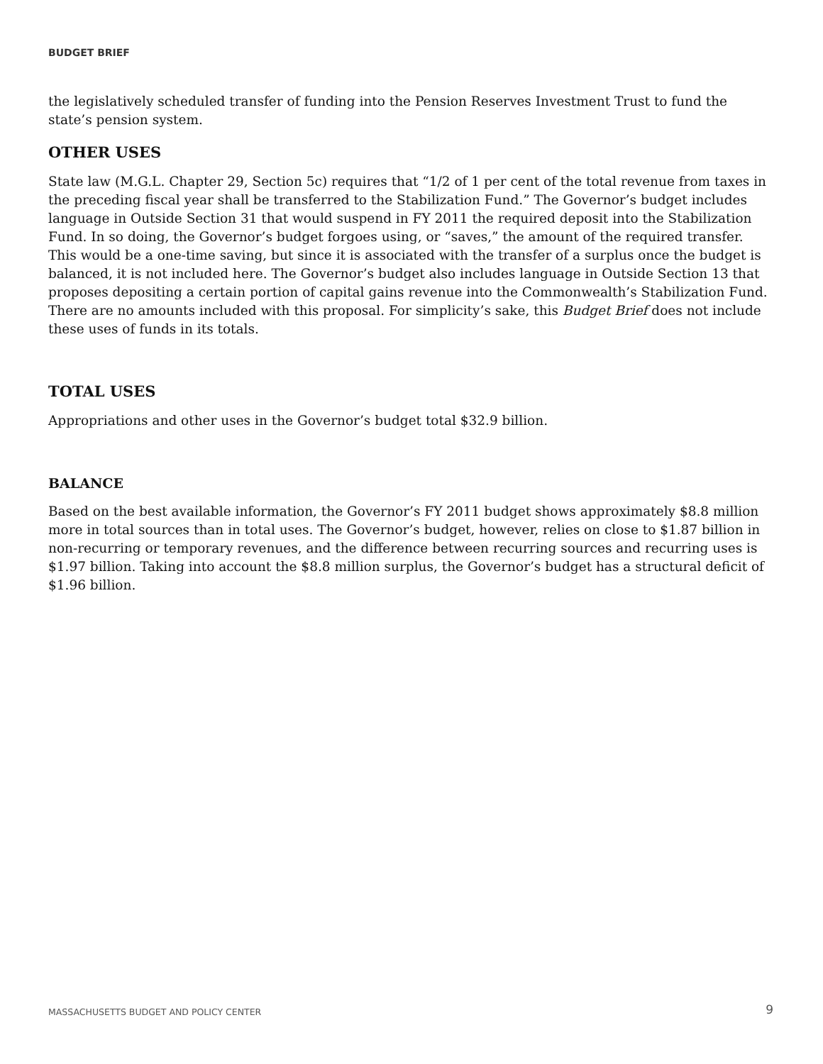BUDGET BRIEF
the legislatively scheduled transfer of funding into the Pension Reserves Investment Trust to fund the state’s pension system.
OTHER USES
State law (M.G.L. Chapter 29, Section 5c) requires that “1/2 of 1 per cent of the total revenue from taxes in the preceding fiscal year shall be transferred to the Stabilization Fund.” The Governor’s budget includes language in Outside Section 31 that would suspend in FY 2011 the required deposit into the Stabilization Fund. In so doing, the Governor’s budget forgoes using, or “saves,” the amount of the required transfer. This would be a one-time saving, but since it is associated with the transfer of a surplus once the budget is balanced, it is not included here. The Governor’s budget also includes language in Outside Section 13 that proposes depositing a certain portion of capital gains revenue into the Commonwealth’s Stabilization Fund. There are no amounts included with this proposal. For simplicity’s sake, this Budget Brief does not include these uses of funds in its totals.
TOTAL USES
Appropriations and other uses in the Governor’s budget total $32.9 billion.
BALANCE
Based on the best available information, the Governor’s FY 2011 budget shows approximately $8.8 million more in total sources than in total uses. The Governor’s budget, however, relies on close to $1.87 billion in non-recurring or temporary revenues, and the difference between recurring sources and recurring uses is $1.97 billion. Taking into account the $8.8 million surplus, the Governor’s budget has a structural deficit of $1.96 billion.
MASSACHUSETTS BUDGET AND POLICY CENTER 9